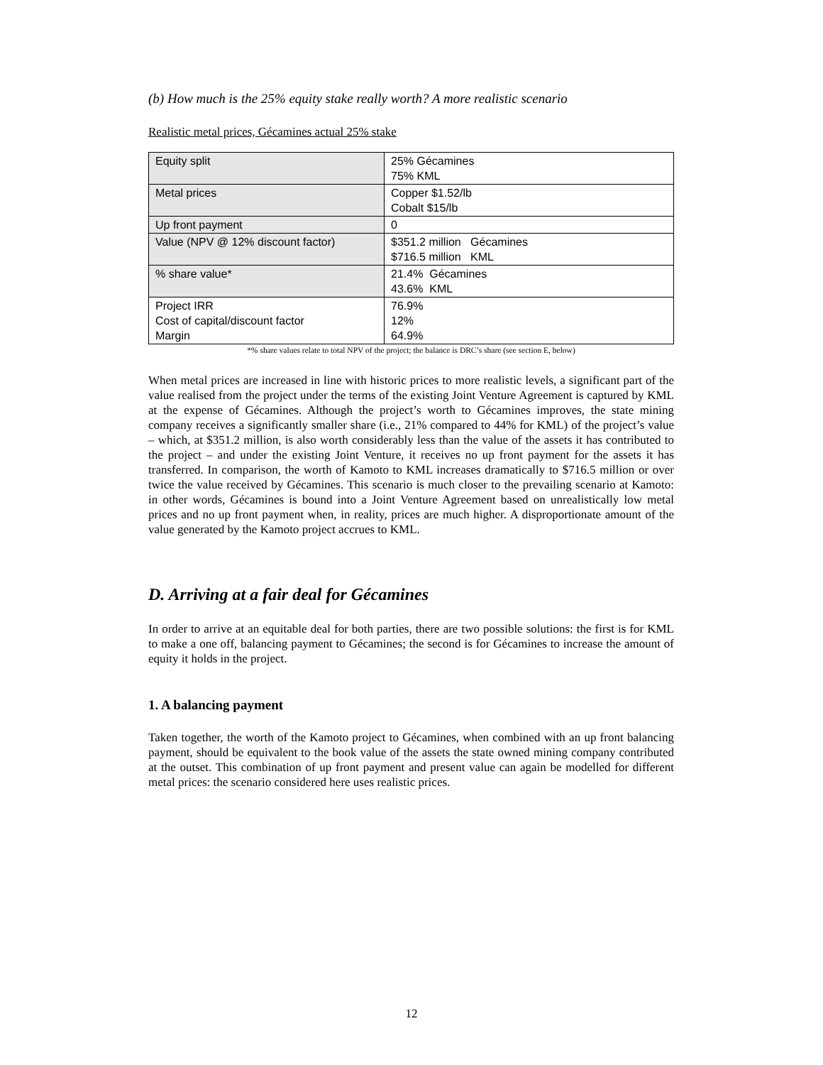(b) How much is the 25% equity stake really worth? A more realistic scenario
Realistic metal prices, Gécamines actual 25% stake
| Equity split | 25% Gécamines 75% KML |
| Metal prices | Copper $1.52/lb Cobalt $15/lb |
| Up front payment | 0 |
| Value (NPV @ 12% discount factor) | $351.2 million Gécamines $716.5 million KML |
| % share value* | 21.4% Gécamines 43.6% KML |
| Project IRR Cost of capital/discount factor Margin | 76.9% 12% 64.9% |
*% share values relate to total NPV of the project; the balance is DRC’s share (see section E, below)
When metal prices are increased in line with historic prices to more realistic levels, a significant part of the value realised from the project under the terms of the existing Joint Venture Agreement is captured by KML at the expense of Gécamines. Although the project’s worth to Gécamines improves, the state mining company receives a significantly smaller share (i.e., 21% compared to 44% for KML) of the project’s value – which, at $351.2 million, is also worth considerably less than the value of the assets it has contributed to the project – and under the existing Joint Venture, it receives no up front payment for the assets it has transferred. In comparison, the worth of Kamoto to KML increases dramatically to $716.5 million or over twice the value received by Gécamines. This scenario is much closer to the prevailing scenario at Kamoto: in other words, Gécamines is bound into a Joint Venture Agreement based on unrealistically low metal prices and no up front payment when, in reality, prices are much higher. A disproportionate amount of the value generated by the Kamoto project accrues to KML.
D. Arriving at a fair deal for Gécamines
In order to arrive at an equitable deal for both parties, there are two possible solutions: the first is for KML to make a one off, balancing payment to Gécamines; the second is for Gécamines to increase the amount of equity it holds in the project.
1. A balancing payment
Taken together, the worth of the Kamoto project to Gécamines, when combined with an up front balancing payment, should be equivalent to the book value of the assets the state owned mining company contributed at the outset. This combination of up front payment and present value can again be modelled for different metal prices: the scenario considered here uses realistic prices.
12